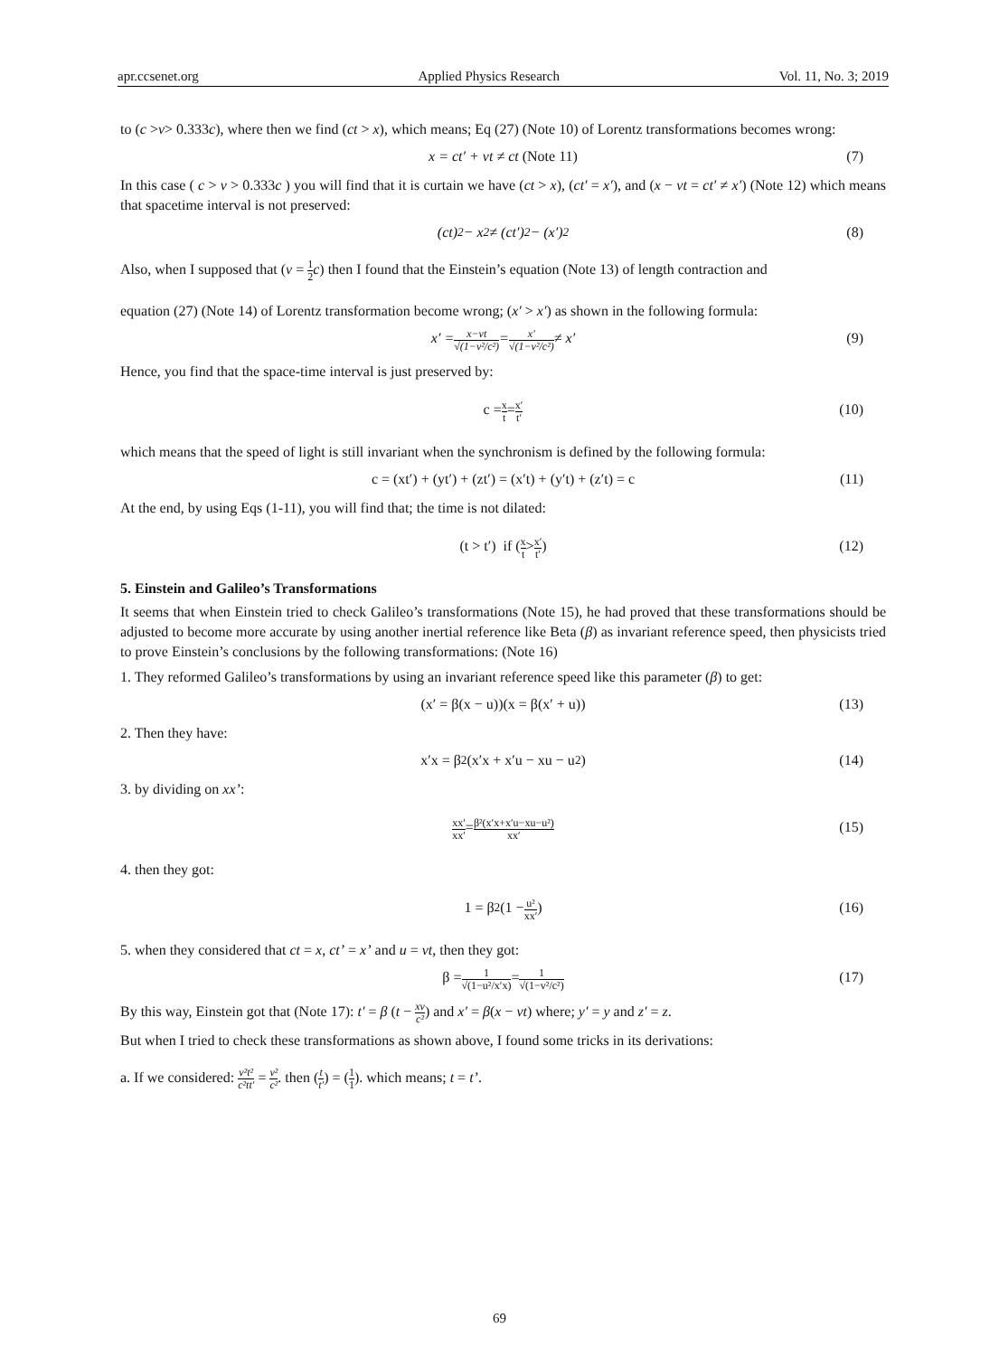apr.ccsenet.org Applied Physics Research Vol. 11, No. 3; 2019
to (c >v> 0.333c), where then we find (ct > x), which means; Eq (27) (Note 10) of Lorentz transformations becomes wrong:
x = ct′ + vt ≠ ct (Note 11) (7)
In this case ( c > v > 0.333c ) you will find that it is curtain we have (ct > x), (ct′ = x′), and (x − vt = ct′ ≠ x′) (Note 12) which means that spacetime interval is not preserved:
(ct)<sup>2</sup> − x<sup>2</sup> ≠ (ct′)<sup>2</sup> − (x′)<sup>2</sup> (8)
Also, when I supposed that (v = 1 2 c) then I found that the Einstein’s equation (Note 13) of length contraction and
equation (27) (Note 14) of Lorentz transformation become wrong; (x′ > x′) as shown in the following formula:
x′ = x−vt √(1−v²/c²) = x′ √(1−v²/c²) ≠ x′ (9)
Hence, you find that the space-time interval is just preserved by:
c = x t = x′ t′ (10)
which means that the speed of light is still invariant when the synchronism is defined by the following formula:
c = (xt′) + (yt′) + (zt′) = (x′t) + (y′t) + (z′t) = c (11)
At the end, by using Eqs (1-11), you will find that; the time is not dilated:
(t > t′) if (x t > x′ t′) (12)
5. Einstein and Galileo’s Transformations
It seems that when Einstein tried to check Galileo’s transformations (Note 15), he had proved that these transformations should be adjusted to become more accurate by using another inertial reference like Beta (β) as invariant reference speed, then physicists tried to prove Einstein’s conclusions by the following transformations: (Note 16)
1. They reformed Galileo’s transformations by using an invariant reference speed like this parameter (β) to get:
(x′ = β(x − u))(x = β(x′ + u)) (13)
2. Then they have:
x′x = β<sup>2</sup>(x′x + x′u − xu − u<sup>2</sup>) (14)
3. by dividing on xx’:
xx′ xx′ = β²(x′x+x′u−xu−u²) xx′ (15)
4. then they got:
1 = β<sup>2</sup> (1 − u² xx′) (16)
5. when they considered that ct = x, ct’ = x’ and u = vt, then they got:
β = 1 √(1−u²/x′x) = 1 √(1−v²/c²) (17)
By this way, Einstein got that (Note 17): t′ = β (t − xv c²) and x′ = β(x − vt) where; y′ = y and z′ = z.
But when I tried to check these transformations as shown above, I found some tricks in its derivations:
a. If we considered: v²t² c²tt′ = v² c². then (t t′) = (1 1). which means; t = t’.
69